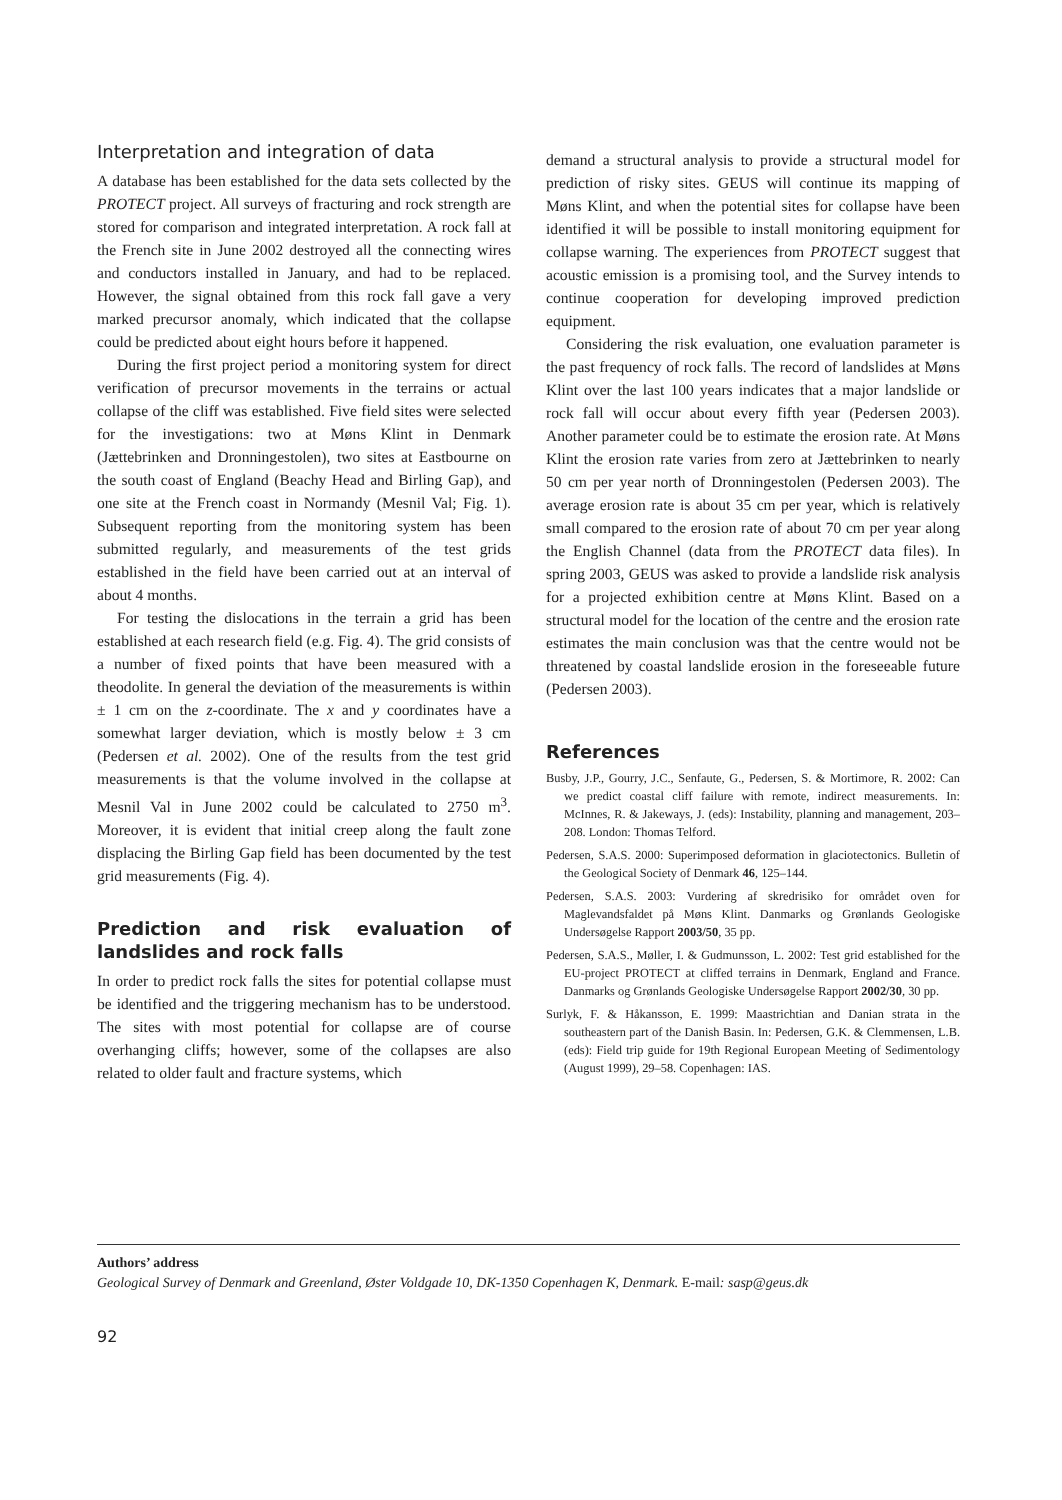Interpretation and integration of data
A database has been established for the data sets collected by the PROTECT project. All surveys of fracturing and rock strength are stored for comparison and integrated interpretation. A rock fall at the French site in June 2002 destroyed all the connecting wires and conductors installed in January, and had to be replaced. However, the signal obtained from this rock fall gave a very marked precursor anomaly, which indicated that the collapse could be predicted about eight hours before it happened.
During the first project period a monitoring system for direct verification of precursor movements in the terrains or actual collapse of the cliff was established. Five field sites were selected for the investigations: two at Møns Klint in Denmark (Jættebrinken and Dronningestolen), two sites at Eastbourne on the south coast of England (Beachy Head and Birling Gap), and one site at the French coast in Normandy (Mesnil Val; Fig. 1). Subsequent reporting from the monitoring system has been submitted regularly, and measurements of the test grids established in the field have been carried out at an interval of about 4 months.
For testing the dislocations in the terrain a grid has been established at each research field (e.g. Fig. 4). The grid consists of a number of fixed points that have been measured with a theodolite. In general the deviation of the measurements is within ± 1 cm on the z-coordinate. The x and y coordinates have a somewhat larger deviation, which is mostly below ± 3 cm (Pedersen et al. 2002). One of the results from the test grid measurements is that the volume involved in the collapse at Mesnil Val in June 2002 could be calculated to 2750 m<sup>3</sup>. Moreover, it is evident that initial creep along the fault zone displacing the Birling Gap field has been documented by the test grid measurements (Fig. 4).
Prediction and risk evaluation of landslides and rock falls
In order to predict rock falls the sites for potential collapse must be identified and the triggering mechanism has to be understood. The sites with most potential for collapse are of course overhanging cliffs; however, some of the collapses are also related to older fault and fracture systems, which
demand a structural analysis to provide a structural model for prediction of risky sites. GEUS will continue its mapping of Møns Klint, and when the potential sites for collapse have been identified it will be possible to install monitoring equipment for collapse warning. The experiences from PROTECT suggest that acoustic emission is a promising tool, and the Survey intends to continue cooperation for developing improved prediction equipment.
Considering the risk evaluation, one evaluation parameter is the past frequency of rock falls. The record of landslides at Møns Klint over the last 100 years indicates that a major landslide or rock fall will occur about every fifth year (Pedersen 2003). Another parameter could be to estimate the erosion rate. At Møns Klint the erosion rate varies from zero at Jættebrinken to nearly 50 cm per year north of Dronningestolen (Pedersen 2003). The average erosion rate is about 35 cm per year, which is relatively small compared to the erosion rate of about 70 cm per year along the English Channel (data from the PROTECT data files). In spring 2003, GEUS was asked to provide a landslide risk analysis for a projected exhibition centre at Møns Klint. Based on a structural model for the location of the centre and the erosion rate estimates the main conclusion was that the centre would not be threatened by coastal landslide erosion in the foreseeable future (Pedersen 2003).
References
Busby, J.P., Gourry, J.C., Senfaute, G., Pedersen, S. & Mortimore, R. 2002: Can we predict coastal cliff failure with remote, indirect measurements. In: McInnes, R. & Jakeways, J. (eds): Instability, planning and management, 203–208. London: Thomas Telford.
Pedersen, S.A.S. 2000: Superimposed deformation in glaciotectonics. Bulletin of the Geological Society of Denmark 46, 125–144.
Pedersen, S.A.S. 2003: Vurdering af skredrisiko for området oven for Maglevandsfaldet på Møns Klint. Danmarks og Grønlands Geologiske Undersøgelse Rapport 2003/50, 35 pp.
Pedersen, S.A.S., Møller, I. & Gudmunsson, L. 2002: Test grid established for the EU-project PROTECT at cliffed terrains in Denmark, England and France. Danmarks og Grønlands Geologiske Undersøgelse Rapport 2002/30, 30 pp.
Surlyk, F. & Håkansson, E. 1999: Maastrichtian and Danian strata in the southeastern part of the Danish Basin. In: Pedersen, G.K. & Clemmensen, L.B. (eds): Field trip guide for 19th Regional European Meeting of Sedimentology (August 1999), 29–58. Copenhagen: IAS.
Authors’ address
Geological Survey of Denmark and Greenland, Øster Voldgade 10, DK-1350 Copenhagen K, Denmark. E-mail: sasp@geus.dk
92